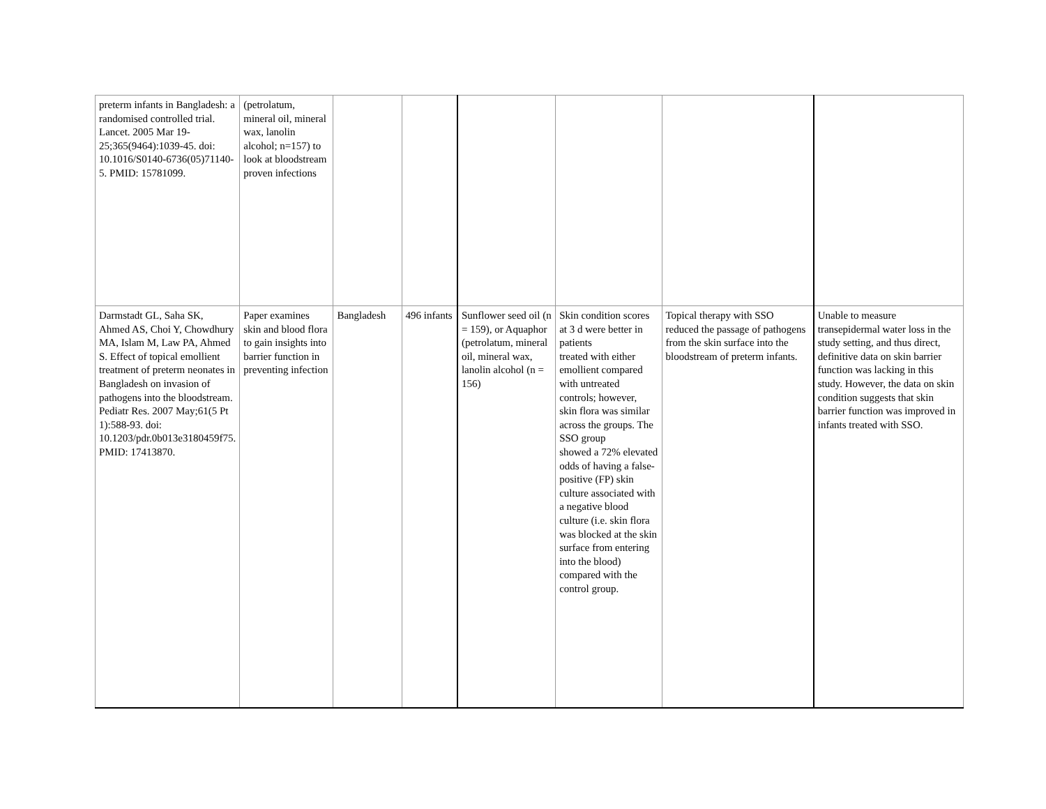| preterm infants in Bangladesh: a randomised controlled trial. Lancet. 2005 Mar 19-25;365(9464):1039-45. doi: 10.1016/S0140-6736(05)71140-5. PMID: 15781099. | (petrolatum, mineral oil, mineral wax, lanolin alcohol; n=157) to look at bloodstream proven infections | | | | | | |
| Darmstadt GL, Saha SK, Ahmed AS, Choi Y, Chowdhury MA, Islam M, Law PA, Ahmed S. Effect of topical emollient treatment of preterm neonates in Bangladesh on invasion of pathogens into the bloodstream. Pediatr Res. 2007 May;61(5 Pt 1):588-93. doi: 10.1203/pdr.0b013e3180459f75. PMID: 17413870. | Paper examines skin and blood flora to gain insights into barrier function in preventing infection | Bangladesh | 496 infants | Sunflower seed oil (n = 159), or Aquaphor (petrolatum, mineral oil, mineral wax, lanolin alcohol (n = 156) | Skin condition scores at 3 d were better in patients treated with either emollient compared with untreated controls; however, skin flora was similar across the groups. The SSO group showed a 72% elevated odds of having a false-positive (FP) skin culture associated with a negative blood culture (i.e. skin flora was blocked at the skin surface from entering into the blood) compared with the control group. | Topical therapy with SSO reduced the passage of pathogens from the skin surface into the bloodstream of preterm infants. | Unable to measure transepidermal water loss in the study setting, and thus direct, definitive data on skin barrier function was lacking in this study. However, the data on skin condition suggests that skin barrier function was improved in infants treated with SSO. |